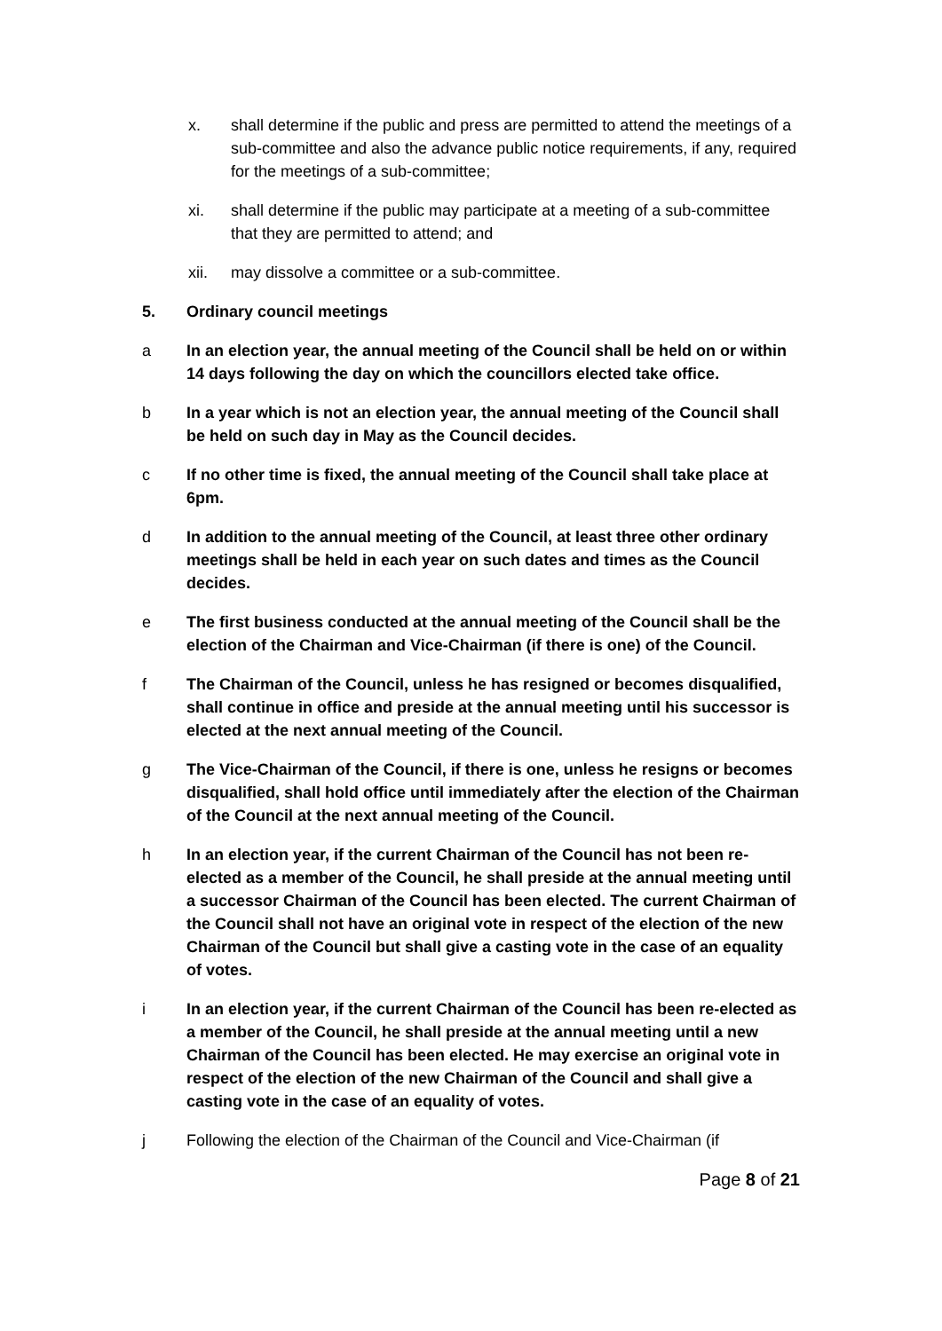x. shall determine if the public and press are permitted to attend the meetings of a sub-committee and also the advance public notice requirements, if any, required for the meetings of a sub-committee;
xi. shall determine if the public may participate at a meeting of a sub-committee that they are permitted to attend; and
xii. may dissolve a committee or a sub-committee.
5. Ordinary council meetings
a In an election year, the annual meeting of the Council shall be held on or within 14 days following the day on which the councillors elected take office.
b In a year which is not an election year, the annual meeting of the Council shall be held on such day in May as the Council decides.
c If no other time is fixed, the annual meeting of the Council shall take place at 6pm.
d In addition to the annual meeting of the Council, at least three other ordinary meetings shall be held in each year on such dates and times as the Council decides.
e The first business conducted at the annual meeting of the Council shall be the election of the Chairman and Vice-Chairman (if there is one) of the Council.
f The Chairman of the Council, unless he has resigned or becomes disqualified, shall continue in office and preside at the annual meeting until his successor is elected at the next annual meeting of the Council.
g The Vice-Chairman of the Council, if there is one, unless he resigns or becomes disqualified, shall hold office until immediately after the election of the Chairman of the Council at the next annual meeting of the Council.
h In an election year, if the current Chairman of the Council has not been re-elected as a member of the Council, he shall preside at the annual meeting until a successor Chairman of the Council has been elected. The current Chairman of the Council shall not have an original vote in respect of the election of the new Chairman of the Council but shall give a casting vote in the case of an equality of votes.
i In an election year, if the current Chairman of the Council has been re-elected as a member of the Council, he shall preside at the annual meeting until a new Chairman of the Council has been elected. He may exercise an original vote in respect of the election of the new Chairman of the Council and shall give a casting vote in the case of an equality of votes.
j Following the election of the Chairman of the Council and Vice-Chairman (if
Page 8 of 21